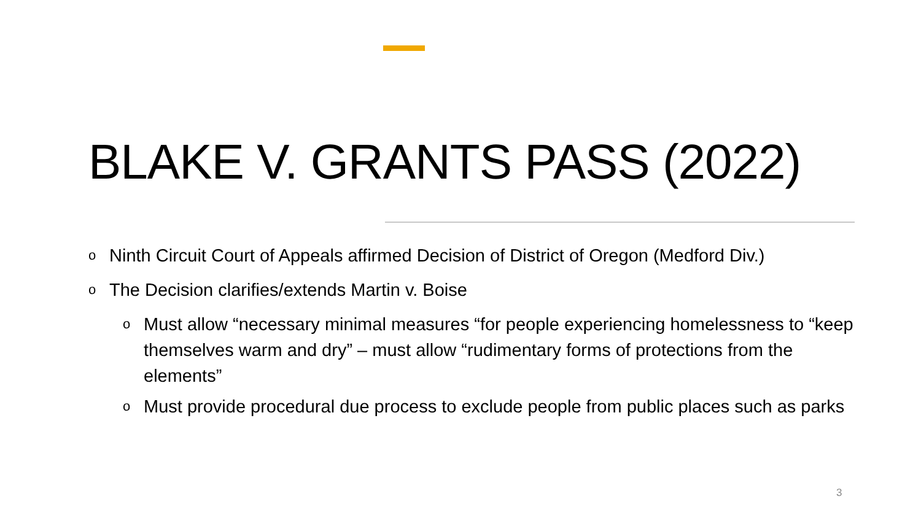BLAKE V. GRANTS PASS (2022)
o Ninth Circuit Court of Appeals affirmed Decision of District of Oregon (Medford Div.)
o The Decision clarifies/extends Martin v. Boise
o Must allow “necessary minimal measures “for people experiencing homelessness to “keep themselves warm and dry” – must allow “rudimentary forms of protections from the elements”
o Must provide procedural due process to exclude people from public places such as parks
3